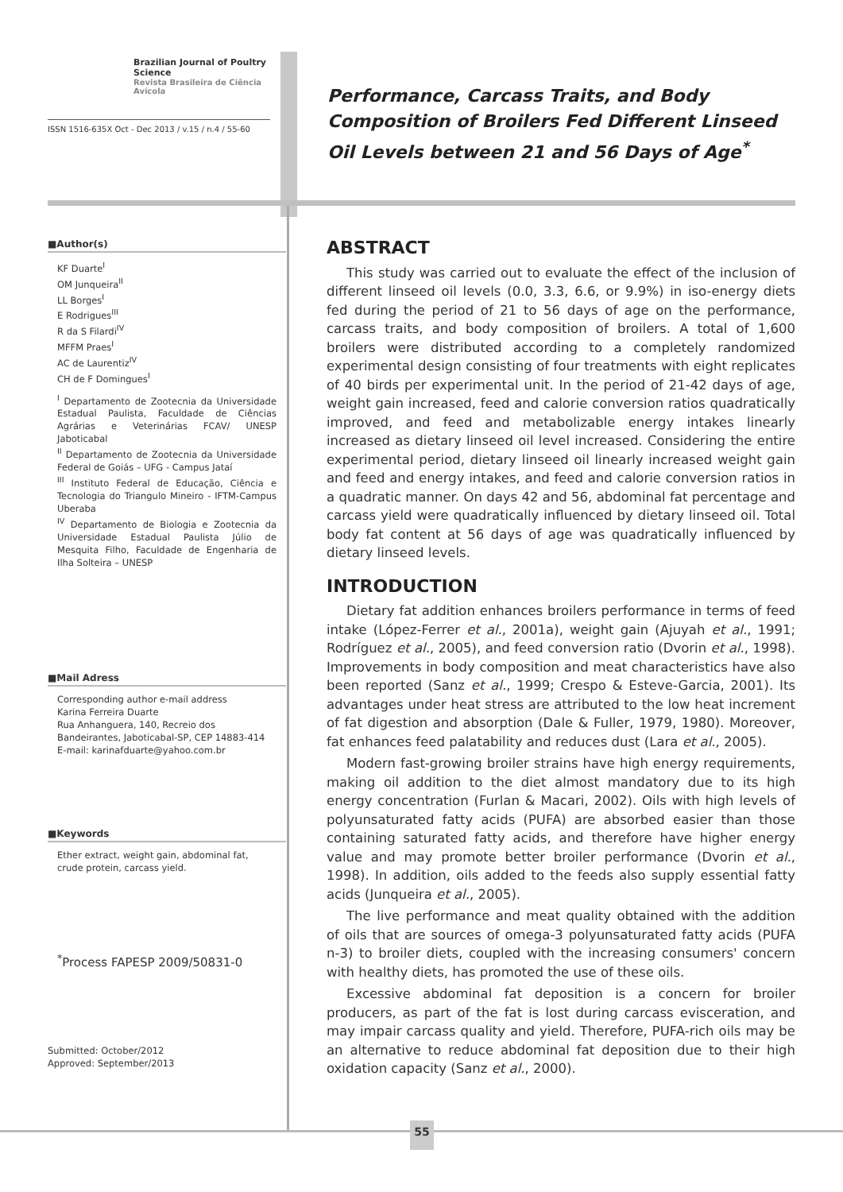Brazilian Journal of Poultry Science
Revista Brasileira de Ciência Avícola
ISSN 1516-635X Oct - Dec 2013 / v.15 / n.4 / 55-60
Performance, Carcass Traits, and Body Composition of Broilers Fed Different Linseed Oil Levels between 21 and 56 Days of Age<sup>*</sup>
■Author(s)
KF Duarte<sup>I</sup>
OM Junqueira<sup>II</sup>
LL Borges<sup>I</sup>
E Rodrigues<sup>III</sup>
R da S Filardi<sup>IV</sup>
MFFM Praes<sup>I</sup>
AC de Laurentiz<sup>IV</sup>
CH de F Domingues<sup>I</sup>
<sup>I</sup> Departamento de Zootecnia da Universidade Estadual Paulista, Faculdade de Ciências Agrárias e Veterinárias FCAV/ UNESP Jaboticabal
<sup>II</sup> Departamento de Zootecnia da Universidade Federal de Goiás – UFG - Campus Jataí
<sup>III</sup> Instituto Federal de Educação, Ciência e Tecnologia do Triangulo Mineiro - IFTM-Campus Uberaba
<sup>IV</sup> Departamento de Biologia e Zootecnia da Universidade Estadual Paulista Júlio de Mesquita Filho, Faculdade de Engenharia de Ilha Solteira – UNESP
■Mail Adress
Corresponding author e-mail address
Karina Ferreira Duarte
Rua Anhanguera, 140, Recreio dos Bandeirantes, Jaboticabal-SP, CEP 14883-414
E-mail: karinafduarte@yahoo.com.br
■Keywords
Ether extract, weight gain, abdominal fat, crude protein, carcass yield.
<sup>*</sup> Process FAPESP 2009/50831-0
Submitted: October/2012
Approved: September/2013
ABSTRACT
This study was carried out to evaluate the effect of the inclusion of different linseed oil levels (0.0, 3.3, 6.6, or 9.9%) in iso-energy diets fed during the period of 21 to 56 days of age on the performance, carcass traits, and body composition of broilers. A total of 1,600 broilers were distributed according to a completely randomized experimental design consisting of four treatments with eight replicates of 40 birds per experimental unit. In the period of 21-42 days of age, weight gain increased, feed and calorie conversion ratios quadratically improved, and feed and metabolizable energy intakes linearly increased as dietary linseed oil level increased. Considering the entire experimental period, dietary linseed oil linearly increased weight gain and feed and energy intakes, and feed and calorie conversion ratios in a quadratic manner. On days 42 and 56, abdominal fat percentage and carcass yield were quadratically influenced by dietary linseed oil. Total body fat content at 56 days of age was quadratically influenced by dietary linseed levels.
INTRODUCTION
Dietary fat addition enhances broilers performance in terms of feed intake (López-Ferrer et al., 2001a), weight gain (Ajuyah et al., 1991; Rodríguez et al., 2005), and feed conversion ratio (Dvorin et al., 1998). Improvements in body composition and meat characteristics have also been reported (Sanz et al., 1999; Crespo & Esteve-Garcia, 2001). Its advantages under heat stress are attributed to the low heat increment of fat digestion and absorption (Dale & Fuller, 1979, 1980). Moreover, fat enhances feed palatability and reduces dust (Lara et al., 2005).
Modern fast-growing broiler strains have high energy requirements, making oil addition to the diet almost mandatory due to its high energy concentration (Furlan & Macari, 2002). Oils with high levels of polyunsaturated fatty acids (PUFA) are absorbed easier than those containing saturated fatty acids, and therefore have higher energy value and may promote better broiler performance (Dvorin et al., 1998). In addition, oils added to the feeds also supply essential fatty acids (Junqueira et al., 2005).
The live performance and meat quality obtained with the addition of oils that are sources of omega-3 polyunsaturated fatty acids (PUFA n-3) to broiler diets, coupled with the increasing consumers' concern with healthy diets, has promoted the use of these oils.
Excessive abdominal fat deposition is a concern for broiler producers, as part of the fat is lost during carcass evisceration, and may impair carcass quality and yield. Therefore, PUFA-rich oils may be an alternative to reduce abdominal fat deposition due to their high oxidation capacity (Sanz et al., 2000).
55